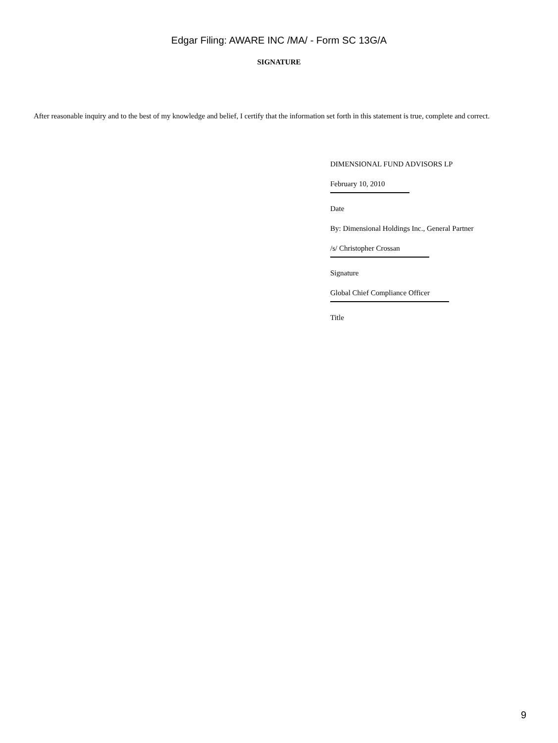Edgar Filing: AWARE INC /MA/ - Form SC 13G/A
SIGNATURE
After reasonable inquiry and to the best of my knowledge and belief, I certify that the information set forth in this statement is true, complete and correct.
DIMENSIONAL FUND ADVISORS LP
February 10, 2010
Date
By: Dimensional Holdings Inc., General Partner
/s/ Christopher Crossan
Signature
Global Chief Compliance Officer
Title
9